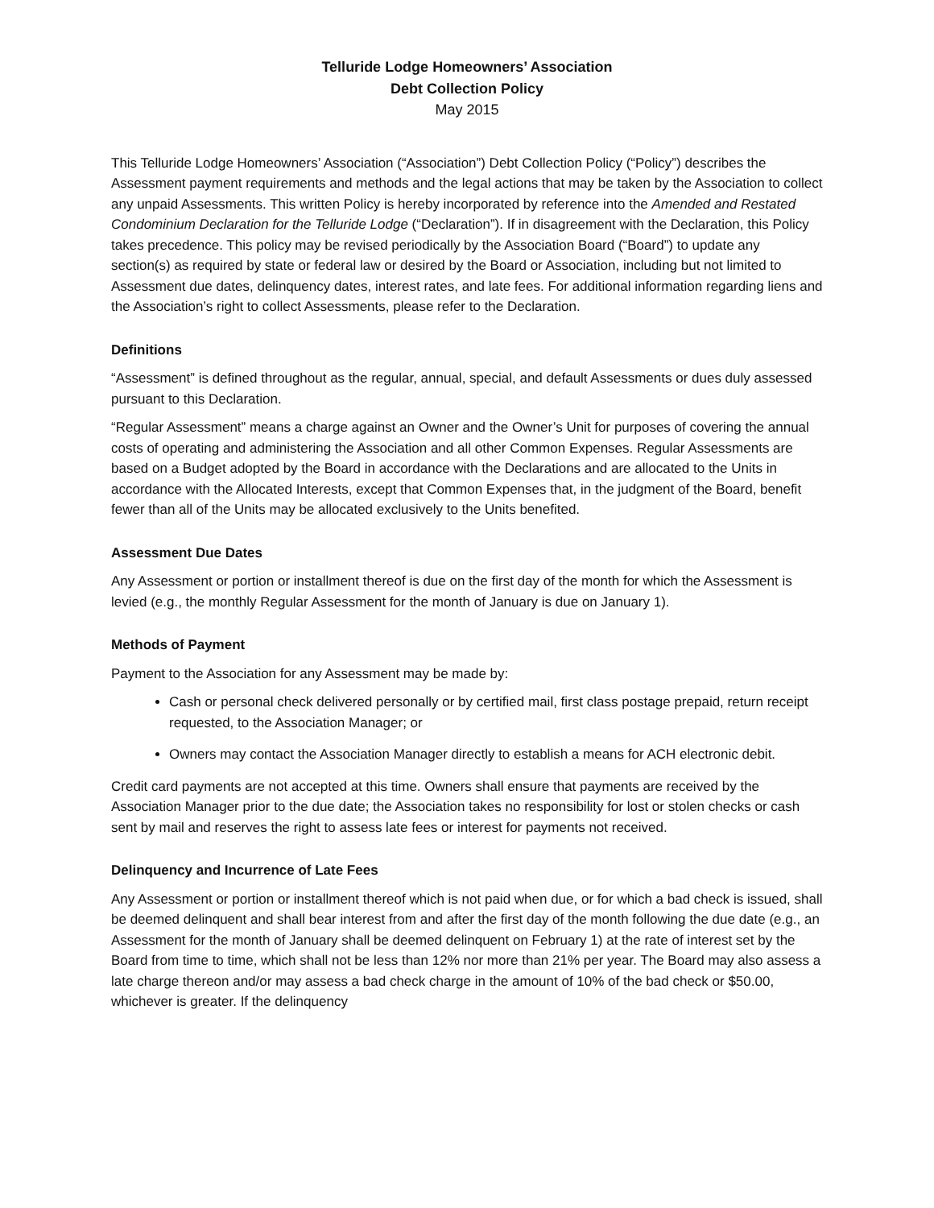Telluride Lodge Homeowners’ Association
Debt Collection Policy
May 2015
This Telluride Lodge Homeowners’ Association (“Association”) Debt Collection Policy (“Policy”) describes the Assessment payment requirements and methods and the legal actions that may be taken by the Association to collect any unpaid Assessments. This written Policy is hereby incorporated by reference into the Amended and Restated Condominium Declaration for the Telluride Lodge (“Declaration”). If in disagreement with the Declaration, this Policy takes precedence. This policy may be revised periodically by the Association Board (“Board”) to update any section(s) as required by state or federal law or desired by the Board or Association, including but not limited to Assessment due dates, delinquency dates, interest rates, and late fees. For additional information regarding liens and the Association’s right to collect Assessments, please refer to the Declaration.
Definitions
“Assessment” is defined throughout as the regular, annual, special, and default Assessments or dues duly assessed pursuant to this Declaration.
“Regular Assessment” means a charge against an Owner and the Owner’s Unit for purposes of covering the annual costs of operating and administering the Association and all other Common Expenses. Regular Assessments are based on a Budget adopted by the Board in accordance with the Declarations and are allocated to the Units in accordance with the Allocated Interests, except that Common Expenses that, in the judgment of the Board, benefit fewer than all of the Units may be allocated exclusively to the Units benefited.
Assessment Due Dates
Any Assessment or portion or installment thereof is due on the first day of the month for which the Assessment is levied (e.g., the monthly Regular Assessment for the month of January is due on January 1).
Methods of Payment
Payment to the Association for any Assessment may be made by:
Cash or personal check delivered personally or by certified mail, first class postage prepaid, return receipt requested, to the Association Manager; or
Owners may contact the Association Manager directly to establish a means for ACH electronic debit.
Credit card payments are not accepted at this time. Owners shall ensure that payments are received by the Association Manager prior to the due date; the Association takes no responsibility for lost or stolen checks or cash sent by mail and reserves the right to assess late fees or interest for payments not received.
Delinquency and Incurrence of Late Fees
Any Assessment or portion or installment thereof which is not paid when due, or for which a bad check is issued, shall be deemed delinquent and shall bear interest from and after the first day of the month following the due date (e.g., an Assessment for the month of January shall be deemed delinquent on February 1) at the rate of interest set by the Board from time to time, which shall not be less than 12% nor more than 21% per year. The Board may also assess a late charge thereon and/or may assess a bad check charge in the amount of 10% of the bad check or $50.00, whichever is greater. If the delinquency